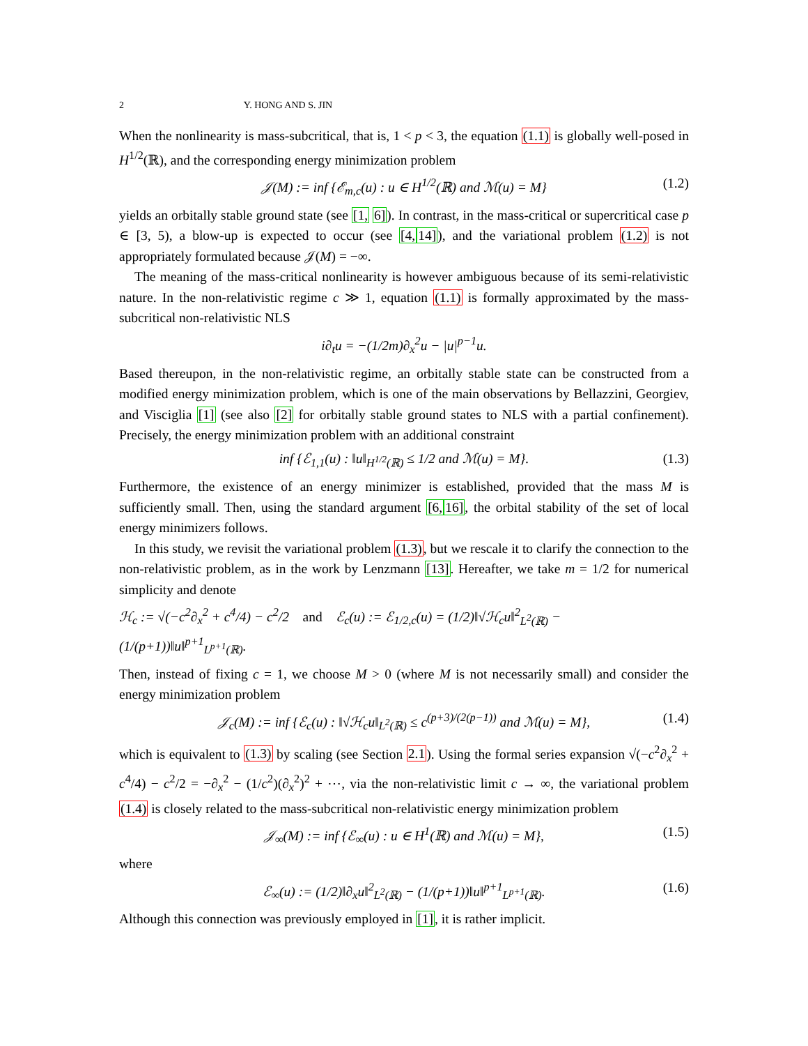2 Y. HONG AND S. JIN
When the nonlinearity is mass-subcritical, that is, 1 < p < 3, the equation (1.1) is globally well-posed in H<sup>1/2</sup>(ℝ), and the corresponding energy minimization problem
𝒥(M) := inf {ℰ<sub>m,c</sub>(u) : u ∈ H<sup>1/2</sup>(ℝ) and ℳ(u) = M} (1.2)
yields an orbitally stable ground state (see [1, 6]). In contrast, in the mass-critical or supercritical case p ∈ [3, 5), a blow-up is expected to occur (see [4, 14]), and the variational problem (1.2) is not appropriately formulated because 𝒥(M) = −∞.
The meaning of the mass-critical nonlinearity is however ambiguous because of its semi-relativistic nature. In the non-relativistic regime c ≫ 1, equation (1.1) is formally approximated by the mass-subcritical non-relativistic NLS
i∂<sub>t</sub>u = −(1/2m)∂<sub>x</sub><sup>2</sup>u − |u|<sup>p−1</sup>u.
Based thereupon, in the non-relativistic regime, an orbitally stable state can be constructed from a modified energy minimization problem, which is one of the main observations by Bellazzini, Georgiev, and Visciglia [1] (see also [2] for orbitally stable ground states to NLS with a partial confinement). Precisely, the energy minimization problem with an additional constraint
inf {ℰ<sub>1,1</sub>(u) : ‖u‖<sub>H<sup>1/2</sup>(ℝ)</sub> ≤ 1/2 and ℳ(u) = M}. (1.3)
Furthermore, the existence of an energy minimizer is established, provided that the mass M is sufficiently small. Then, using the standard argument [6, 16], the orbital stability of the set of local energy minimizers follows.
In this study, we revisit the variational problem (1.3), but we rescale it to clarify the connection to the non-relativistic problem, as in the work by Lenzmann [13]. Hereafter, we take m = 1/2 for numerical simplicity and denote
ℋ<sub>c</sub> := √(−c<sup>2</sup>∂<sub>x</sub><sup>2</sup> + c<sup>4</sup>/4) − c<sup>2</sup>/2 and ℰ<sub>c</sub>(u) := ℰ<sub>1/2,c</sub>(u) = (1/2)‖√ℋ<sub>c</sub>u‖<sup>2</sup><sub>L<sup>2</sup>(ℝ)</sub> − (1/(p+1))‖u‖<sup>p+1</sup><sub>L<sup>p+1</sup>(ℝ)</sub>.
Then, instead of fixing c = 1, we choose M > 0 (where M is not necessarily small) and consider the energy minimization problem
𝒥<sub>c</sub>(M) := inf {ℰ<sub>c</sub>(u) : ‖√ℋ<sub>c</sub>u‖<sub>L<sup>2</sup>(ℝ)</sub> ≤ c<sup>(p+3)/(2(p−1))</sup> and ℳ(u) = M}, (1.4)
which is equivalent to (1.3) by scaling (see Section 2.1). Using the formal series expansion √(−c<sup>2</sup>∂<sub>x</sub><sup>2</sup> + c<sup>4</sup>/4) − c<sup>2</sup>/2 = −∂<sub>x</sub><sup>2</sup> − (1/c<sup>2</sup>)(∂<sub>x</sub><sup>2</sup>)<sup>2</sup> + ⋯, via the non-relativistic limit c → ∞, the variational problem (1.4) is closely related to the mass-subcritical non-relativistic energy minimization problem
𝒥<sub>∞</sub>(M) := inf {ℰ<sub>∞</sub>(u) : u ∈ H<sup>1</sup>(ℝ) and ℳ(u) = M}, (1.5)
where
ℰ<sub>∞</sub>(u) := (1/2)‖∂<sub>x</sub>u‖<sup>2</sup><sub>L<sup>2</sup>(ℝ)</sub> − (1/(p+1))‖u‖<sup>p+1</sup><sub>L<sup>p+1</sup>(ℝ)</sub>. (1.6)
Although this connection was previously employed in [1], it is rather implicit.